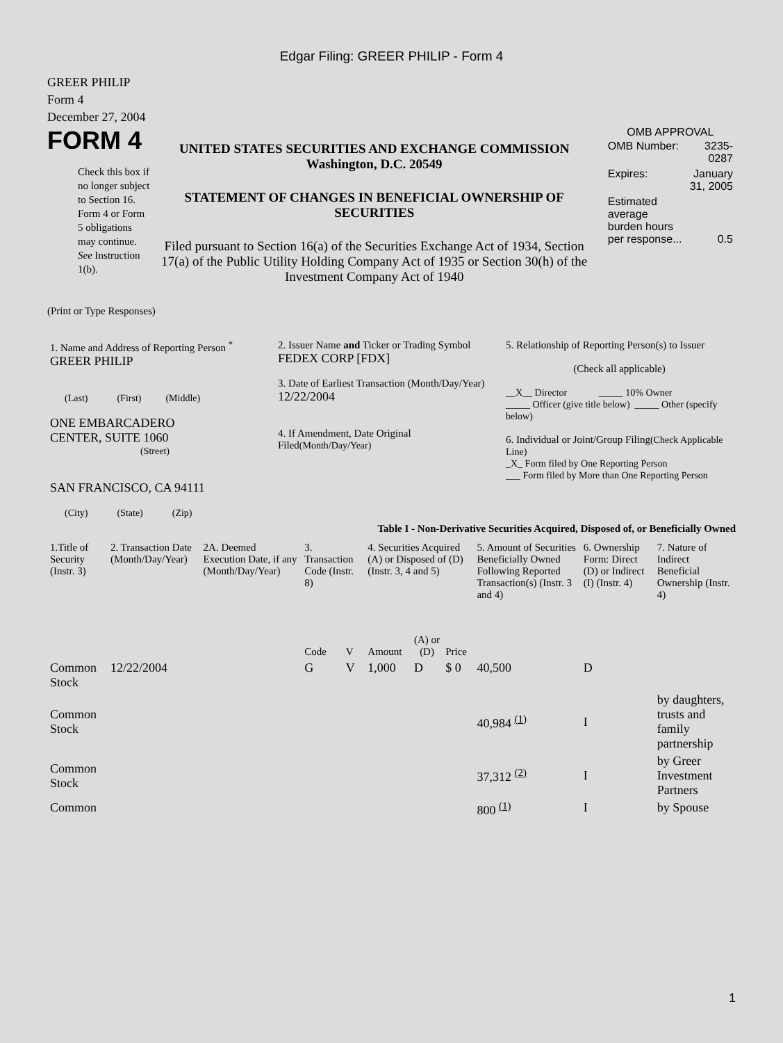Edgar Filing: GREER PHILIP - Form 4
GREER PHILIP
Form 4
December 27, 2004
FORM 4
Check this box if no longer subject to Section 16. Form 4 or Form 5 obligations may continue. See Instruction 1(b).
UNITED STATES SECURITIES AND EXCHANGE COMMISSION
Washington, D.C. 20549
STATEMENT OF CHANGES IN BENEFICIAL OWNERSHIP OF SECURITIES
Filed pursuant to Section 16(a) of the Securities Exchange Act of 1934, Section 17(a) of the Public Utility Holding Company Act of 1935 or Section 30(h) of the Investment Company Act of 1940
OMB APPROVAL
| OMB Number: | 3235-0287 |
| Expires: | January 31, 2005 |
| Estimated average burden hours per response... | 0.5 |
(Print or Type Responses)
| 1. Name and Address of Reporting Person <sup>*</sup> GREER PHILIP (Last) (First) (Middle) ONE EMBARCADERO CENTER, SUITE 1060 (Street) SAN FRANCISCO, CA 94111 (City) (State) (Zip) | 2. Issuer Name and Ticker or Trading Symbol FEDEX CORP [FDX] 3. Date of Earliest Transaction (Month/Day/Year) 12/22/2004 4. If Amendment, Date Original Filed (Month/Day/Year) | 5. Relationship of Reporting Person(s) to Issuer (Check all applicable) __X__ Director _____ 10% Owner _____ Officer (give title below) _____ Other (specify below) 6. Individual or Joint/Group Filing (Check Applicable Line) _X_ Form filed by One Reporting Person ___ Form filed by More than One Reporting Person |
Table I - Non-Derivative Securities Acquired, Disposed of, or Beneficially Owned
| 1.Title of Security (Instr. 3) | 2. Transaction Date (Month/Day/Year) | 2A. Deemed Execution Date, if any (Month/Day/Year) | 3. Transaction Code (Instr. 8) | | 4. Securities Acquired (A) or Disposed of (D) (Instr. 3, 4 and 5) | | | 5. Amount of Securities Beneficially Owned Following Reported Transaction(s) (Instr. 3 and 4) | 6. Ownership Form: Direct (D) or Indirect (I) (Instr. 4) | 7. Nature of Indirect Beneficial Ownership (Instr. 4) |
| | | | Code | V | Amount | (A) or (D) | Price | | | |
| Common Stock | 12/22/2004 | | G | V | 1,000 | D | $ 0 | 40,500 | D | |
| Common Stock | | | | | | | | 40,984 <sup>(1)</sup> | I | by daughters, trusts and family partnership |
| Common Stock | | | | | | | | 37,312 <sup>(2)</sup> | I | by Greer Investment Partners |
| Common | | | | | | | | 800 <sup>(1)</sup> | I | by Spouse |
1